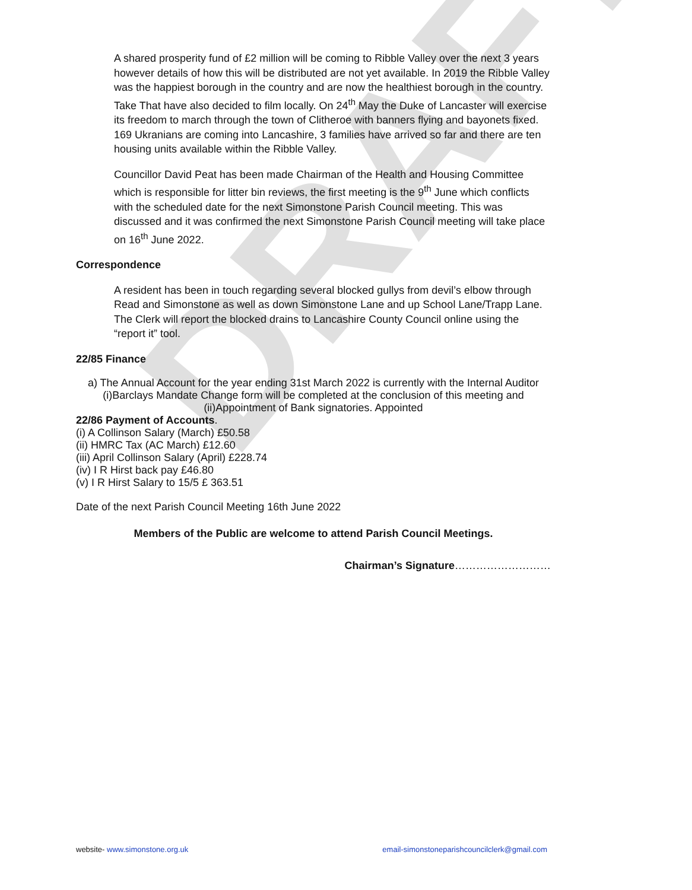DRAFT
A shared prosperity fund of £2 million will be coming to Ribble Valley over the next 3 years however details of how this will be distributed are not yet available. In 2019 the Ribble Valley was the happiest borough in the country and are now the healthiest borough in the country. Take That have also decided to film locally. On 24<sup>th</sup> May the Duke of Lancaster will exercise its freedom to march through the town of Clitheroe with banners flying and bayonets fixed. 169 Ukranians are coming into Lancashire, 3 families have arrived so far and there are ten housing units available within the Ribble Valley.
Councillor David Peat has been made Chairman of the Health and Housing Committee which is responsible for litter bin reviews, the first meeting is the 9<sup>th</sup> June which conflicts with the scheduled date for the next Simonstone Parish Council meeting. This was discussed and it was confirmed the next Simonstone Parish Council meeting will take place on 16<sup>th</sup> June 2022.
Correspondence
A resident has been in touch regarding several blocked gullys from devil’s elbow through Read and Simonstone as well as down Simonstone Lane and up School Lane/Trapp Lane. The Clerk will report the blocked drains to Lancashire County Council online using the “report it” tool.
22/85 Finance
a) The Annual Account for the year ending 31st March 2022 is currently with the Internal Auditor
(i)Barclays Mandate Change form will be completed at the conclusion of this meeting and (ii)Appointment of Bank signatories. Appointed
22/86 Payment of Accounts.
(i) A Collinson Salary (March) £50.58
(ii) HMRC Tax (AC March) £12.60
(iii) April Collinson Salary (April) £228.74
(iv) I R Hirst back pay £46.80
(v) I R Hirst Salary to 15/5 £ 363.51
Date of the next Parish Council Meeting 16th June 2022
Members of the Public are welcome to attend Parish Council Meetings.
Chairman’s Signature………………………
website- www.simonstone.org.uk email-simonstoneparishcouncilclerk@gmail.com